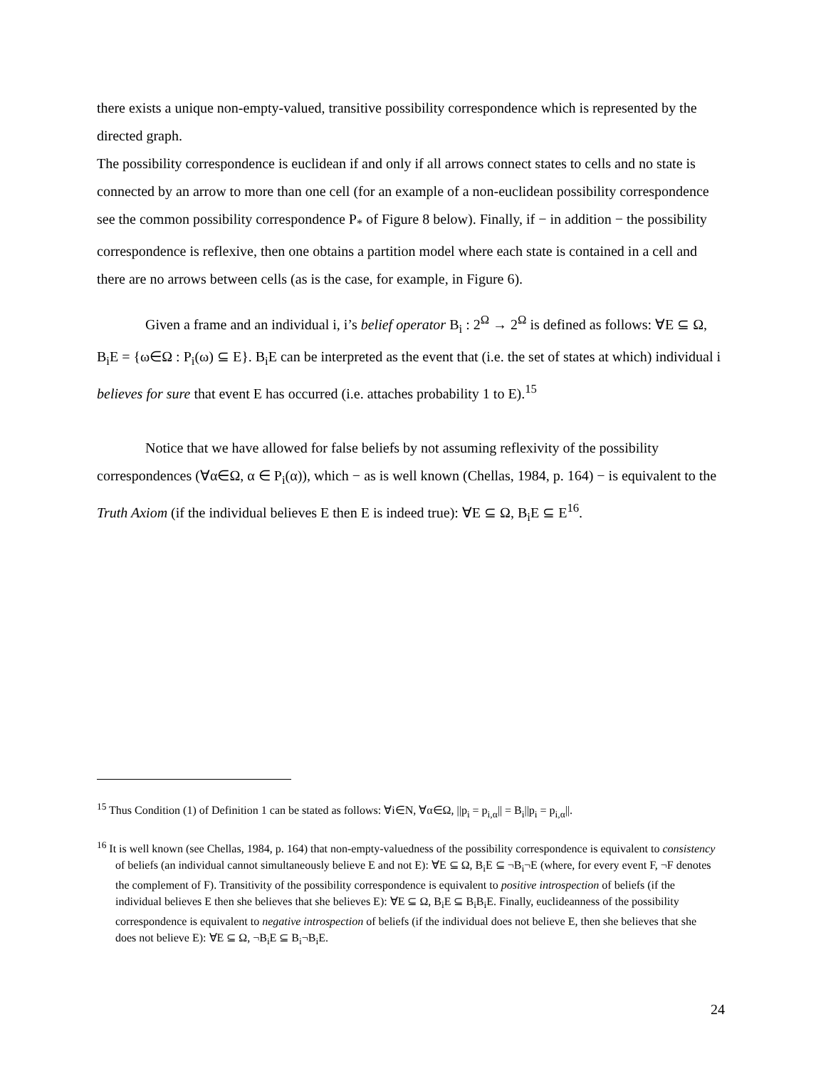there exists a unique non-empty-valued, transitive possibility correspondence which is represented by the directed graph.
The possibility correspondence is euclidean if and only if all arrows connect states to cells and no state is connected by an arrow to more than one cell (for an example of a non-euclidean possibility correspondence see the common possibility correspondence P<sub>*</sub> of Figure 8 below). Finally, if − in addition − the possibility correspondence is reflexive, then one obtains a partition model where each state is contained in a cell and there are no arrows between cells (as is the case, for example, in Figure 6).
Given a frame and an individual i, i’s belief operator B<sub>i</sub> : 2<sup>Ω</sup> → 2<sup>Ω</sup> is defined as follows: ∀E ⊆ Ω, B<sub>i</sub>E = {ω∈Ω : P<sub>i</sub>(ω) ⊆ E}. B<sub>i</sub>E can be interpreted as the event that (i.e. the set of states at which) individual i believes for sure that event E has occurred (i.e. attaches probability 1 to E).<sup>15</sup>
Notice that we have allowed for false beliefs by not assuming reflexivity of the possibility correspondences (∀α∈Ω, α ∈ P<sub>i</sub>(α)), which − as is well known (Chellas, 1984, p. 164) − is equivalent to the Truth Axiom (if the individual believes E then E is indeed true): ∀E ⊆ Ω, B<sub>i</sub>E ⊆ E<sup>16</sup>.
<sup>15</sup> Thus Condition (1) of Definition 1 can be stated as follows: ∀i∈N, ∀α∈Ω, ||p<sub>i</sub> = p<sub>i,α</sub>|| = B<sub>i</sub>||p<sub>i</sub> = p<sub>i,α</sub>||.
<sup>16</sup> It is well known (see Chellas, 1984, p. 164) that non-empty-valuedness of the possibility correspondence is equivalent to consistency of beliefs (an individual cannot simultaneously believe E and not E): ∀E ⊆ Ω, B<sub>i</sub>E ⊆ ¬B<sub>i</sub>¬E (where, for every event F, ¬F denotes the complement of F). Transitivity of the possibility correspondence is equivalent to positive introspection of beliefs (if the individual believes E then she believes that she believes E): ∀E ⊆ Ω, B<sub>i</sub>E ⊆ B<sub>i</sub>B<sub>i</sub>E. Finally, euclideanness of the possibility correspondence is equivalent to negative introspection of beliefs (if the individual does not believe E, then she believes that she does not believe E): ∀E ⊆ Ω, ¬B<sub>i</sub>E ⊆ B<sub>i</sub>¬B<sub>i</sub>E.
24